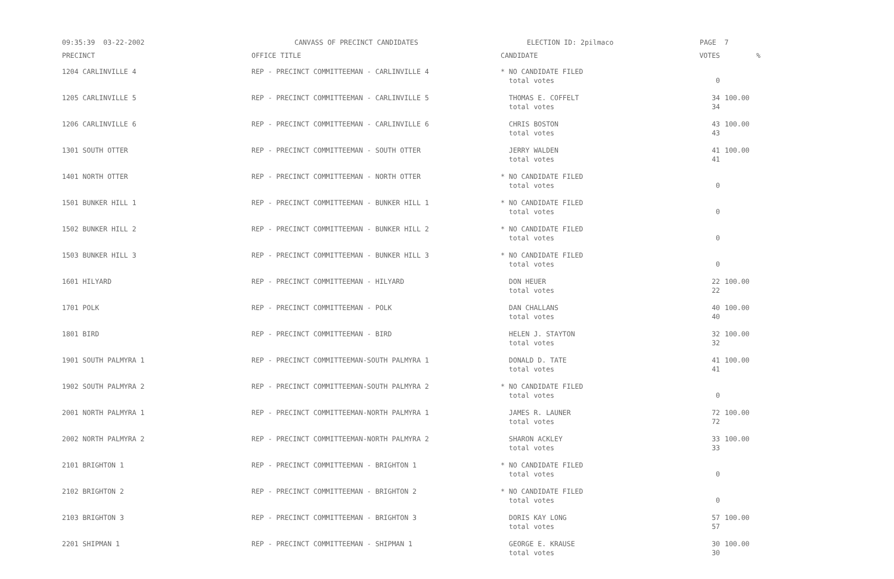09:35:39 03-22-2002
CANVASS OF PRECINCT CANDIDATES
ELECTION ID: 2pilmaco
PAGE 7
| PRECINCT | OFFICE TITLE | CANDIDATE | VOTES | % |
| --- | --- | --- | --- | --- |
| 1204 CARLINVILLE 4 | REP - PRECINCT COMMITTEEMAN - CARLINVILLE 4 | * NO CANDIDATE FILED total votes | 0 | |
| 1205 CARLINVILLE 5 | REP - PRECINCT COMMITTEEMAN - CARLINVILLE 5 | THOMAS E. COFFELT total votes | 34 34 | 100.00 |
| 1206 CARLINVILLE 6 | REP - PRECINCT COMMITTEEMAN - CARLINVILLE 6 | CHRIS BOSTON total votes | 43 43 | 100.00 |
| 1301 SOUTH OTTER | REP - PRECINCT COMMITTEEMAN - SOUTH OTTER | JERRY WALDEN total votes | 41 41 | 100.00 |
| 1401 NORTH OTTER | REP - PRECINCT COMMITTEEMAN - NORTH OTTER | * NO CANDIDATE FILED total votes | 0 | |
| 1501 BUNKER HILL 1 | REP - PRECINCT COMMITTEEMAN - BUNKER HILL 1 | * NO CANDIDATE FILED total votes | 0 | |
| 1502 BUNKER HILL 2 | REP - PRECINCT COMMITTEEMAN - BUNKER HILL 2 | * NO CANDIDATE FILED total votes | 0 | |
| 1503 BUNKER HILL 3 | REP - PRECINCT COMMITTEEMAN - BUNKER HILL 3 | * NO CANDIDATE FILED total votes | 0 | |
| 1601 HILYARD | REP - PRECINCT COMMITTEEMAN - HILYARD | DON HEUER total votes | 22 22 | 100.00 |
| 1701 POLK | REP - PRECINCT COMMITTEEMAN - POLK | DAN CHALLANS total votes | 40 40 | 100.00 |
| 1801 BIRD | REP - PRECINCT COMMITTEEMAN - BIRD | HELEN J. STAYTON total votes | 32 32 | 100.00 |
| 1901 SOUTH PALMYRA 1 | REP - PRECINCT COMMITTEEMAN-SOUTH PALMYRA 1 | DONALD D. TATE total votes | 41 41 | 100.00 |
| 1902 SOUTH PALMYRA 2 | REP - PRECINCT COMMITTEEMAN-SOUTH PALMYRA 2 | * NO CANDIDATE FILED total votes | 0 | |
| 2001 NORTH PALMYRA 1 | REP - PRECINCT COMMITTEEMAN-NORTH PALMYRA 1 | JAMES R. LAUNER total votes | 72 72 | 100.00 |
| 2002 NORTH PALMYRA 2 | REP - PRECINCT COMMITTEEMAN-NORTH PALMYRA 2 | SHARON ACKLEY total votes | 33 33 | 100.00 |
| 2101 BRIGHTON 1 | REP - PRECINCT COMMITTEEMAN - BRIGHTON 1 | * NO CANDIDATE FILED total votes | 0 | |
| 2102 BRIGHTON 2 | REP - PRECINCT COMMITTEEMAN - BRIGHTON 2 | * NO CANDIDATE FILED total votes | 0 | |
| 2103 BRIGHTON 3 | REP - PRECINCT COMMITTEEMAN - BRIGHTON 3 | DORIS KAY LONG total votes | 57 57 | 100.00 |
| 2201 SHIPMAN 1 | REP - PRECINCT COMMITTEEMAN - SHIPMAN 1 | GEORGE E. KRAUSE total votes | 30 30 | 100.00 |